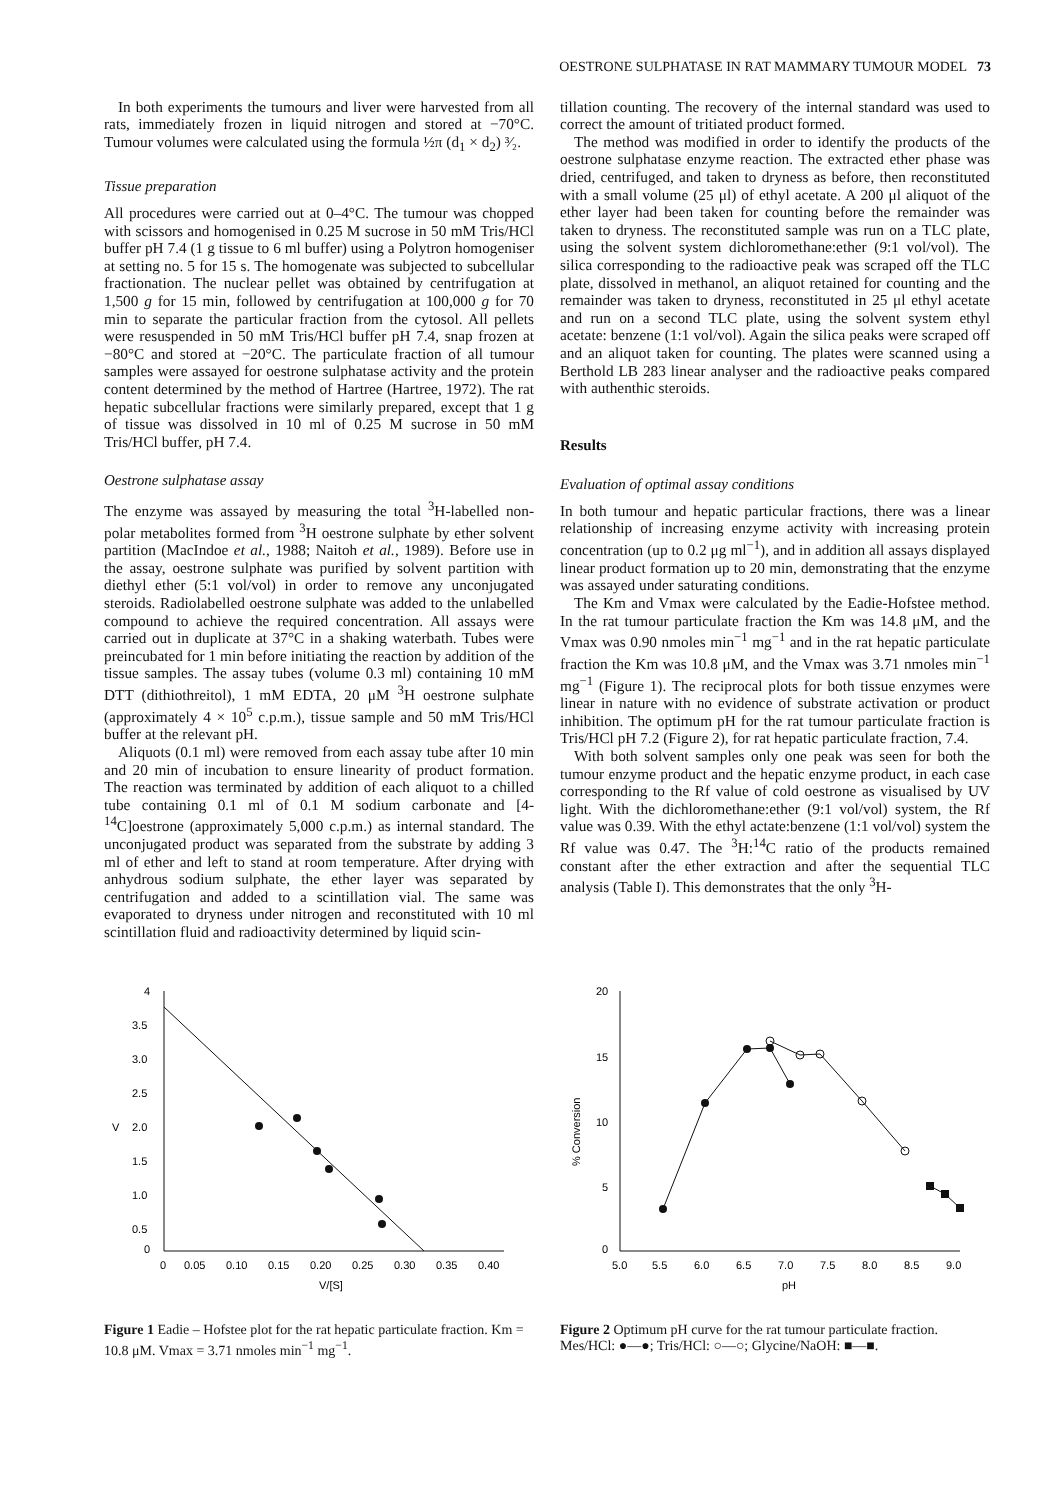OESTRONE SULPHATASE IN RAT MAMMARY TUMOUR MODEL 73
In both experiments the tumours and liver were harvested from all rats, immediately frozen in liquid nitrogen and stored at −70°C. Tumour volumes were calculated using the formula ½π (d<sub>1</sub> × d<sub>2</sub>) ³⁄₂.
Tissue preparation
All procedures were carried out at 0–4°C. The tumour was chopped with scissors and homogenised in 0.25 M sucrose in 50 mM Tris/HCl buffer pH 7.4 (1 g tissue to 6 ml buffer) using a Polytron homogeniser at setting no. 5 for 15 s. The homogenate was subjected to subcellular fractionation. The nuclear pellet was obtained by centrifugation at 1,500 g for 15 min, followed by centrifugation at 100,000 g for 70 min to separate the particular fraction from the cytosol. All pellets were resuspended in 50 mM Tris/HCl buffer pH 7.4, snap frozen at −80°C and stored at −20°C. The particulate fraction of all tumour samples were assayed for oestrone sulphatase activity and the protein content determined by the method of Hartree (Hartree, 1972). The rat hepatic subcellular fractions were similarly prepared, except that 1 g of tissue was dissolved in 10 ml of 0.25 M sucrose in 50 mM Tris/HCl buffer, pH 7.4.
Oestrone sulphatase assay
The enzyme was assayed by measuring the total <sup>3</sup>H-labelled non-polar metabolites formed from <sup>3</sup>H oestrone sulphate by ether solvent partition (MacIndoe et al., 1988; Naitoh et al., 1989). Before use in the assay, oestrone sulphate was purified by solvent partition with diethyl ether (5:1 vol/vol) in order to remove any unconjugated steroids. Radiolabelled oestrone sulphate was added to the unlabelled compound to achieve the required concentration. All assays were carried out in duplicate at 37°C in a shaking waterbath. Tubes were preincubated for 1 min before initiating the reaction by addition of the tissue samples. The assay tubes (volume 0.3 ml) containing 10 mM DTT (dithiothreitol), 1 mM EDTA, 20 μM <sup>3</sup>H oestrone sulphate (approximately 4 × 10<sup>5</sup> c.p.m.), tissue sample and 50 mM Tris/HCl buffer at the relevant pH.
Aliquots (0.1 ml) were removed from each assay tube after 10 min and 20 min of incubation to ensure linearity of product formation. The reaction was terminated by addition of each aliquot to a chilled tube containing 0.1 ml of 0.1 M sodium carbonate and [4-<sup>14</sup>C]oestrone (approximately 5,000 c.p.m.) as internal standard. The unconjugated product was separated from the substrate by adding 3 ml of ether and left to stand at room temperature. After drying with anhydrous sodium sulphate, the ether layer was separated by centrifugation and added to a scintillation vial. The same was evaporated to dryness under nitrogen and reconstituted with 10 ml scintillation fluid and radioactivity determined by liquid scin-
tillation counting. The recovery of the internal standard was used to correct the amount of tritiated product formed.
The method was modified in order to identify the products of the oestrone sulphatase enzyme reaction. The extracted ether phase was dried, centrifuged, and taken to dryness as before, then reconstituted with a small volume (25 μl) of ethyl acetate. A 200 μl aliquot of the ether layer had been taken for counting before the remainder was taken to dryness. The reconstituted sample was run on a TLC plate, using the solvent system dichloromethane:ether (9:1 vol/vol). The silica corresponding to the radioactive peak was scraped off the TLC plate, dissolved in methanol, an aliquot retained for counting and the remainder was taken to dryness, reconstituted in 25 μl ethyl acetate and run on a second TLC plate, using the solvent system ethyl acetate: benzene (1:1 vol/vol). Again the silica peaks were scraped off and an aliquot taken for counting. The plates were scanned using a Berthold LB 283 linear analyser and the radioactive peaks compared with authenthic steroids.
Results
Evaluation of optimal assay conditions
In both tumour and hepatic particular fractions, there was a linear relationship of increasing enzyme activity with increasing protein concentration (up to 0.2 μg ml<sup>−1</sup>), and in addition all assays displayed linear product formation up to 20 min, demonstrating that the enzyme was assayed under saturating conditions.
The Km and Vmax were calculated by the Eadie-Hofstee method. In the rat tumour particulate fraction the Km was 14.8 μM, and the Vmax was 0.90 nmoles min<sup>−1</sup> mg<sup>−1</sup> and in the rat hepatic particulate fraction the Km was 10.8 μM, and the Vmax was 3.71 nmoles min<sup>−1</sup> mg<sup>−1</sup> (Figure 1). The reciprocal plots for both tissue enzymes were linear in nature with no evidence of substrate activation or product inhibition. The optimum pH for the rat tumour particulate fraction is Tris/HCl pH 7.2 (Figure 2), for rat hepatic particulate fraction, 7.4.
With both solvent samples only one peak was seen for both the tumour enzyme product and the hepatic enzyme product, in each case corresponding to the Rf value of cold oestrone as visualised by UV light. With the dichloromethane:ether (9:1 vol/vol) system, the Rf value was 0.39. With the ethyl actate:benzene (1:1 vol/vol) system the Rf value was 0.47. The <sup>3</sup>H:<sup>14</sup>C ratio of the products remained constant after the ether extraction and after the sequential TLC analysis (Table I). This demonstrates that the only <sup>3</sup>H-
4
3.5
3.0
2.5
V
2.0
1.5
1.0
0.5
0
0
0.05
0.10
0.15
0.20
0.25
0.30
0.35
0.40
V/[S]
Figure 1 Eadie – Hofstee plot for the rat hepatic particulate fraction. Km = 10.8 μM. Vmax = 3.71 nmoles min<sup>−1</sup> mg<sup>−1</sup>.
20
15
10
5
0
% Conversion
5.0
5.5
6.0
6.5
7.0
7.5
8.0
8.5
9.0
pH
Figure 2 Optimum pH curve for the rat tumour particulate fraction. Mes/HCl: ●—●; Tris/HCl: ○—○; Glycine/NaOH: ■—■.